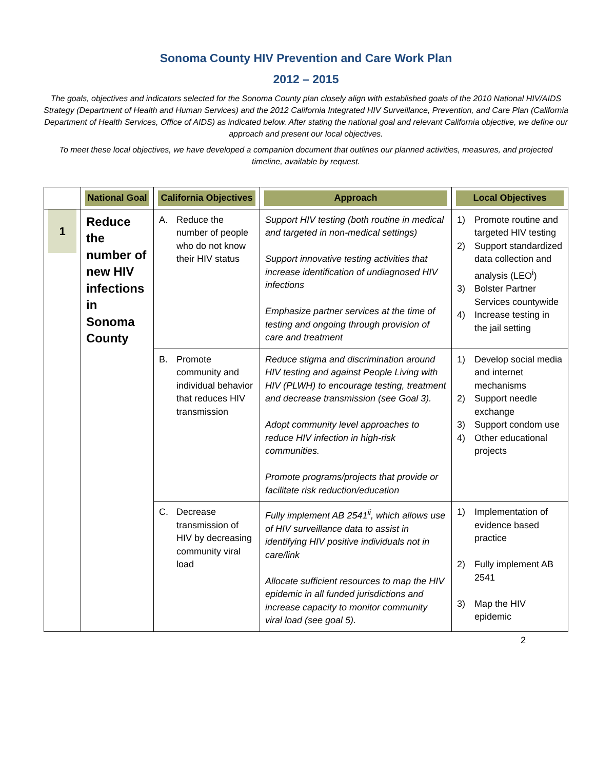Sonoma County HIV Prevention and Care Work Plan
2012 – 2015
The goals, objectives and indicators selected for the Sonoma County plan closely align with established goals of the 2010 National HIV/AIDS Strategy (Department of Health and Human Services) and the 2012 California Integrated HIV Surveillance, Prevention, and Care Plan (California Department of Health Services, Office of AIDS) as indicated below. After stating the national goal and relevant California objective, we define our approach and present our local objectives.
To meet these local objectives, we have developed a companion document that outlines our planned activities, measures, and projected timeline, available by request.
| | National Goal | California Objectives | Approach | Local Objectives |
| --- | --- | --- | --- | --- |
| 1 | Reduce the number of new HIV infections in Sonoma County | A. Reduce the number of people who do not know their HIV status | Support HIV testing (both routine in medical and targeted in non-medical settings) Support innovative testing activities that increase identification of undiagnosed HIV infections Emphasize partner services at the time of testing and ongoing through provision of care and treatment | 1) Promote routine and targeted HIV testing 2) Support standardized data collection and analysis (LEO<sup>i</sup>) 3) Bolster Partner Services countywide 4) Increase testing in the jail setting |
| | | B. Promote community and individual behavior that reduces HIV transmission | Reduce stigma and discrimination around HIV testing and against People Living with HIV (PLWH) to encourage testing, treatment and decrease transmission (see Goal 3). Adopt community level approaches to reduce HIV infection in high-risk communities. Promote programs/projects that provide or facilitate risk reduction/education | 1) Develop social media and internet mechanisms 2) Support needle exchange 3) Support condom use 4) Other educational projects |
| | | C. Decrease transmission of HIV by decreasing community viral load | Fully implement AB 2541<sup>ii</sup>, which allows use of HIV surveillance data to assist in identifying HIV positive individuals not in care/link Allocate sufficient resources to map the HIV epidemic in all funded jurisdictions and increase capacity to monitor community viral load (see goal 5). | 1) Implementation of evidence based practice 2) Fully implement AB 2541 3) Map the HIV epidemic |
2